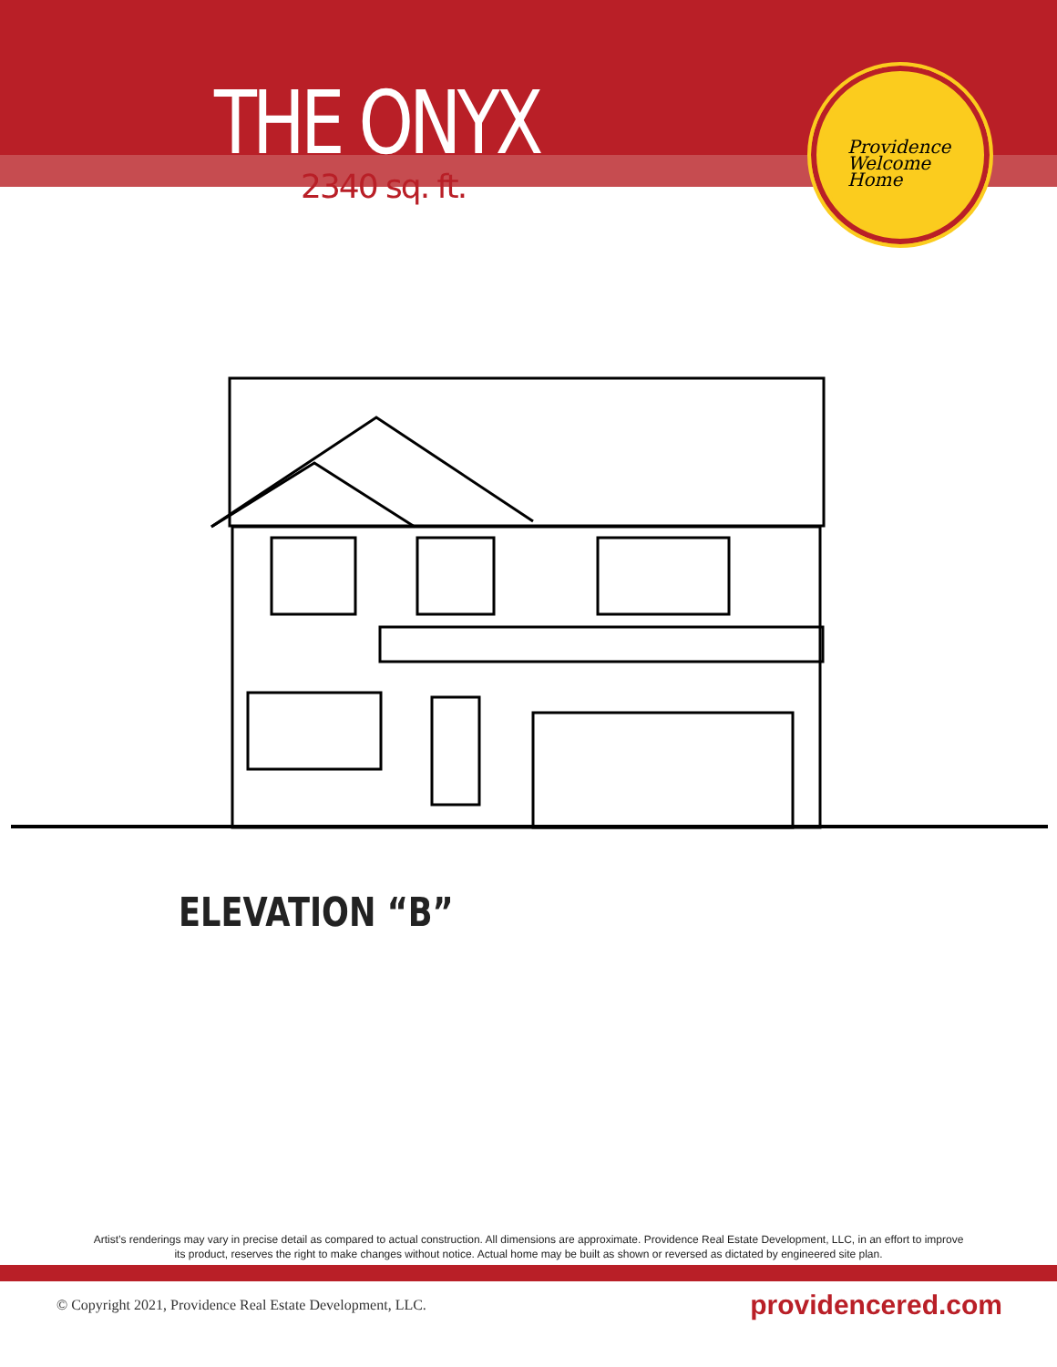THE ONYX
2340 sq. ft.
Providence
Welcome Home
ELEVATION “B”
Artist’s renderings may vary in precise detail as compared to actual construction. All dimensions are approximate. Providence Real Estate Development, LLC, in an effort to improve its product, reserves the right to make changes without notice. Actual home may be built as shown or reversed as dictated by engineered site plan.
© Copyright 2021, Providence Real Estate Development, LLC. providencered.com